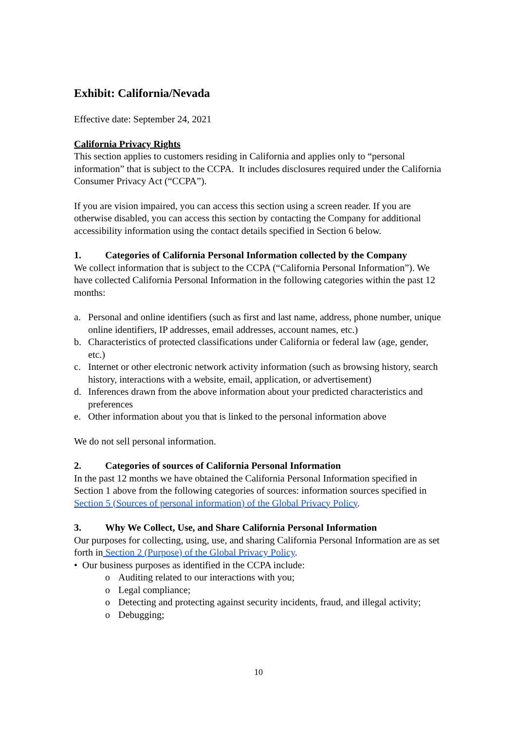Exhibit: California/Nevada
Effective date: September 24, 2021
California Privacy Rights
This section applies to customers residing in California and applies only to “personal information” that is subject to the CCPA. It includes disclosures required under the California Consumer Privacy Act (“CCPA”).
If you are vision impaired, you can access this section using a screen reader. If you are otherwise disabled, you can access this section by contacting the Company for additional accessibility information using the contact details specified in Section 6 below.
1. Categories of California Personal Information collected by the Company
We collect information that is subject to the CCPA (“California Personal Information”). We have collected California Personal Information in the following categories within the past 12 months:
a. Personal and online identifiers (such as first and last name, address, phone number, unique online identifiers, IP addresses, email addresses, account names, etc.)
b. Characteristics of protected classifications under California or federal law (age, gender, etc.)
c. Internet or other electronic network activity information (such as browsing history, search history, interactions with a website, email, application, or advertisement)
d. Inferences drawn from the above information about your predicted characteristics and preferences
e. Other information about you that is linked to the personal information above
We do not sell personal information.
2. Categories of sources of California Personal Information
In the past 12 months we have obtained the California Personal Information specified in Section 1 above from the following categories of sources: information sources specified in Section 5 (Sources of personal information) of the Global Privacy Policy.
3. Why We Collect, Use, and Share California Personal Information
Our purposes for collecting, using, use, and sharing California Personal Information are as set forth in Section 2 (Purpose) of the Global Privacy Policy.
• Our business purposes as identified in the CCPA include:
o Auditing related to our interactions with you;
o Legal compliance;
o Detecting and protecting against security incidents, fraud, and illegal activity;
o Debugging;
10